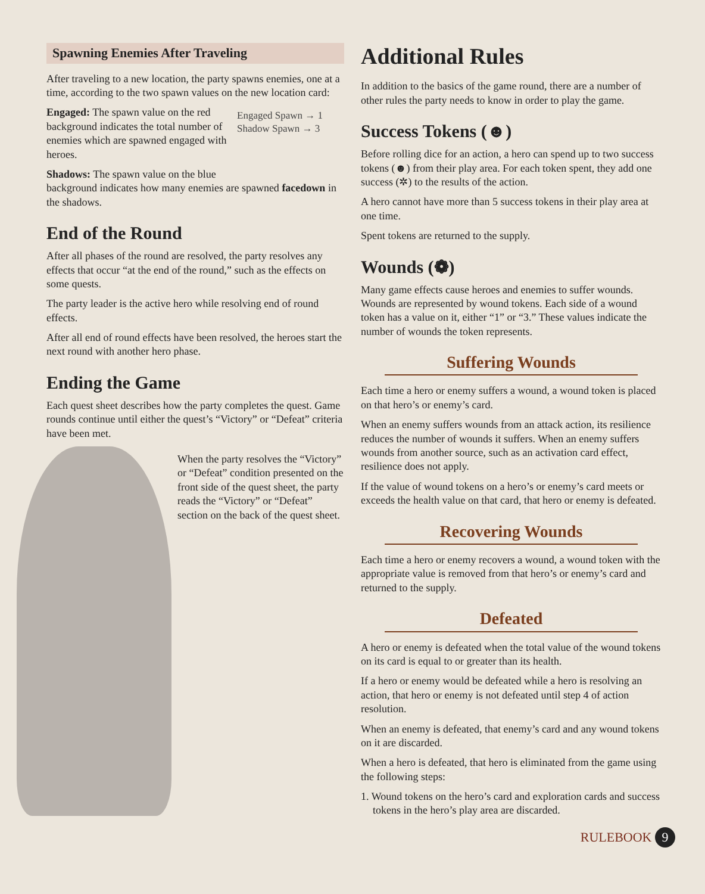Spawning Enemies After Traveling
After traveling to a new location, the party spawns enemies, one at a time, according to the two spawn values on the new location card:
Engaged Spawn → 1
Shadow Spawn → 3
Engaged: The spawn value on the red background indicates the total number of enemies which are spawned engaged with heroes.
Shadows: The spawn value on the blue background indicates how many enemies are spawned facedown in the shadows.
End of the Round
After all phases of the round are resolved, the party resolves any effects that occur “at the end of the round,” such as the effects on some quests.
The party leader is the active hero while resolving end of round effects.
After all end of round effects have been resolved, the heroes start the next round with another hero phase.
Ending the Game
Each quest sheet describes how the party completes the quest. Game rounds continue until either the quest’s “Victory” or “Defeat” criteria have been met.
When the party resolves the “Victory” or “Defeat” condition presented on the front side of the quest sheet, the party reads the “Victory” or “Defeat” section on the back of the quest sheet.
Additional Rules
In addition to the basics of the game round, there are a number of other rules the party needs to know in order to play the game.
Success Tokens (☻)
Before rolling dice for an action, a hero can spend up to two success tokens (☻) from their play area. For each token spent, they add one success (✲) to the results of the action.
A hero cannot have more than 5 success tokens in their play area at one time.
Spent tokens are returned to the supply.
Wounds (❁)
Many game effects cause heroes and enemies to suffer wounds. Wounds are represented by wound tokens. Each side of a wound token has a value on it, either “1” or “3.” These values indicate the number of wounds the token represents.
Suffering Wounds
Each time a hero or enemy suffers a wound, a wound token is placed on that hero’s or enemy’s card.
When an enemy suffers wounds from an attack action, its resilience reduces the number of wounds it suffers. When an enemy suffers wounds from another source, such as an activation card effect, resilience does not apply.
If the value of wound tokens on a hero’s or enemy’s card meets or exceeds the health value on that card, that hero or enemy is defeated.
Recovering Wounds
Each time a hero or enemy recovers a wound, a wound token with the appropriate value is removed from that hero’s or enemy’s card and returned to the supply.
Defeated
A hero or enemy is defeated when the total value of the wound tokens on its card is equal to or greater than its health.
If a hero or enemy would be defeated while a hero is resolving an action, that hero or enemy is not defeated until step 4 of action resolution.
When an enemy is defeated, that enemy’s card and any wound tokens on it are discarded.
When a hero is defeated, that hero is eliminated from the game using the following steps:
1. Wound tokens on the hero’s card and exploration cards and success tokens in the hero’s play area are discarded.
RULEBOOK 9